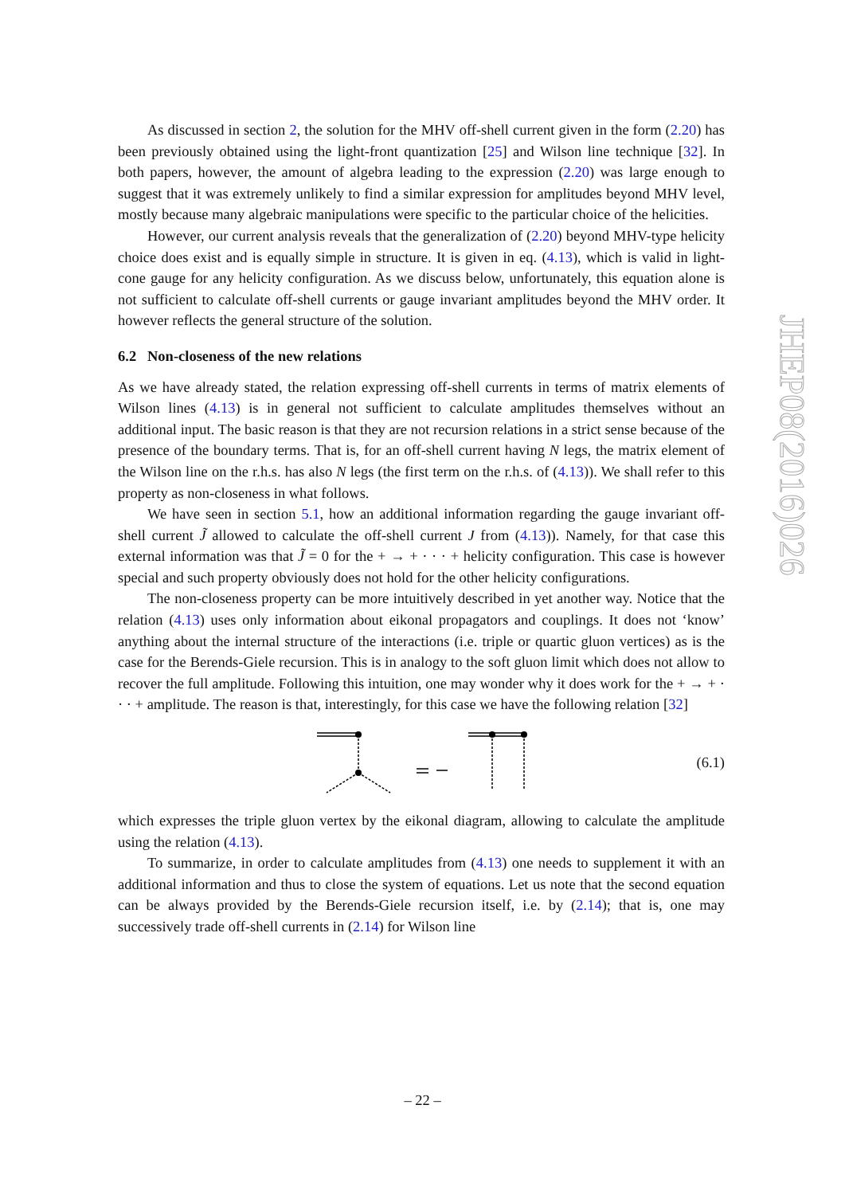As discussed in section 2, the solution for the MHV off-shell current given in the form (2.20) has been previously obtained using the light-front quantization [25] and Wilson line technique [32]. In both papers, however, the amount of algebra leading to the expression (2.20) was large enough to suggest that it was extremely unlikely to find a similar expression for amplitudes beyond MHV level, mostly because many algebraic manipulations were specific to the particular choice of the helicities.
However, our current analysis reveals that the generalization of (2.20) beyond MHV-type helicity choice does exist and is equally simple in structure. It is given in eq. (4.13), which is valid in light-cone gauge for any helicity configuration. As we discuss below, unfortunately, this equation alone is not sufficient to calculate off-shell currents or gauge invariant amplitudes beyond the MHV order. It however reflects the general structure of the solution.
6.2 Non-closeness of the new relations
As we have already stated, the relation expressing off-shell currents in terms of matrix elements of Wilson lines (4.13) is in general not sufficient to calculate amplitudes themselves without an additional input. The basic reason is that they are not recursion relations in a strict sense because of the presence of the boundary terms. That is, for an off-shell current having N legs, the matrix element of the Wilson line on the r.h.s. has also N legs (the first term on the r.h.s. of (4.13)). We shall refer to this property as non-closeness in what follows.
We have seen in section 5.1, how an additional information regarding the gauge invariant off-shell current J̃ allowed to calculate the off-shell current J from (4.13)). Namely, for that case this external information was that J̃ = 0 for the + → + · · · + helicity configuration. This case is however special and such property obviously does not hold for the other helicity configurations.
The non-closeness property can be more intuitively described in yet another way. Notice that the relation (4.13) uses only information about eikonal propagators and couplings. It does not ‘know’ anything about the internal structure of the interactions (i.e. triple or quartic gluon vertices) as is the case for the Berends-Giele recursion. This is in analogy to the soft gluon limit which does not allow to recover the full amplitude. Following this intuition, one may wonder why it does work for the + → + · · · + amplitude. The reason is that, interestingly, for this case we have the following relation [32]
(6.1)
which expresses the triple gluon vertex by the eikonal diagram, allowing to calculate the amplitude using the relation (4.13).
To summarize, in order to calculate amplitudes from (4.13) one needs to supplement it with an additional information and thus to close the system of equations. Let us note that the second equation can be always provided by the Berends-Giele recursion itself, i.e. by (2.14); that is, one may successively trade off-shell currents in (2.14) for Wilson line
JHEP08(2016)026
– 22 –